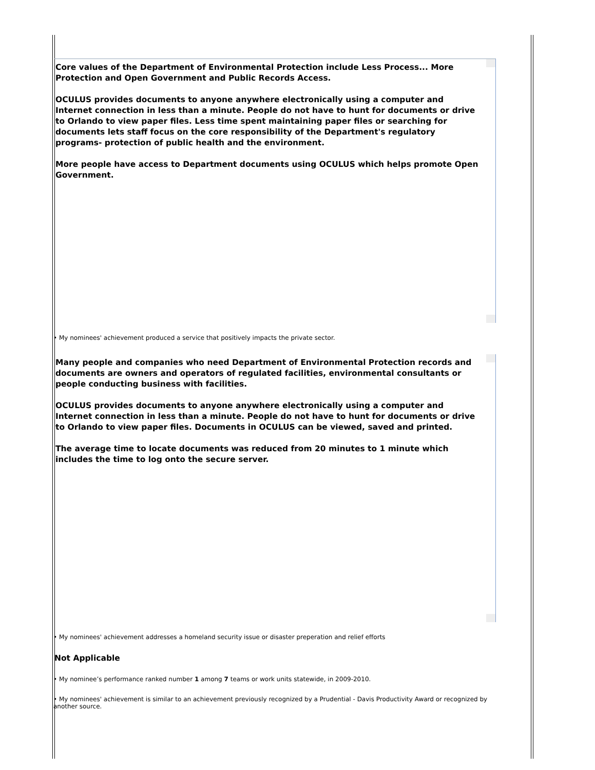Core values of the Department of Environmental Protection include Less Process... More Protection and Open Government and Public Records Access.
OCULUS provides documents to anyone anywhere electronically using a computer and Internet connection in less than a minute. People do not have to hunt for documents or drive to Orlando to view paper files. Less time spent maintaining paper files or searching for documents lets staff focus on the core responsibility of the Department's regulatory programs- protection of public health and the environment.
More people have access to Department documents using OCULUS which helps promote Open Government.
• My nominees' achievement produced a service that positively impacts the private sector.
Many people and companies who need Department of Environmental Protection records and documents are owners and operators of regulated facilities, environmental consultants or people conducting business with facilities.
OCULUS provides documents to anyone anywhere electronically using a computer and Internet connection in less than a minute. People do not have to hunt for documents or drive to Orlando to view paper files. Documents in OCULUS can be viewed, saved and printed.
The average time to locate documents was reduced from 20 minutes to 1 minute which includes the time to log onto the secure server.
• My nominees' achievement addresses a homeland security issue or disaster preperation and relief efforts
Not Applicable
• My nominee’s performance ranked number 1 among 7 teams or work units statewide, in 2009-2010.
• My nominees' achievement is similar to an achievement previously recognized by a Prudential - Davis Productivity Award or recognized by another source.